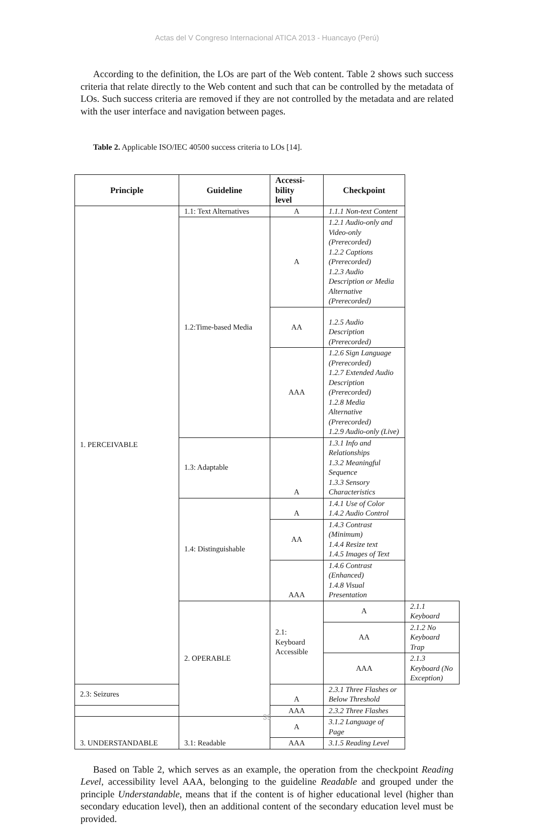Actas del V Congreso Internacional ATICA 2013 - Huancayo (Perú)
According to the definition, the LOs are part of the Web content. Table 2 shows such success criteria that relate directly to the Web content and such that can be controlled by the metadata of LOs. Such success criteria are removed if they are not controlled by the metadata and are related with the user interface and navigation between pages.
Table 2. Applicable ISO/IEC 40500 success criteria to LOs [14].
| Principle | Guideline | Accessi- bility level | Checkpoint | |
| --- | --- | --- | --- | --- |
| 1. PERCEIVABLE | 1.1: Text Alternatives | A | 1.1.1 Non-text Content | |
| | 1.2:Time-based Media | A | 1.2.1 Audio-only and Video-only (Prerecorded) 1.2.2 Captions (Prerecorded) 1.2.3 Audio Description or Media Alternative (Prerecorded) | |
| | | AA | 1.2.5 Audio Description (Prerecorded) | |
| | | AAA | 1.2.6 Sign Language (Prerecorded) 1.2.7 Extended Audio Description (Prerecorded) 1.2.8 Media Alternative (Prerecorded) 1.2.9 Audio-only (Live) | |
| | 1.3: Adaptable | A | 1.3.1 Info and Relationships 1.3.2 Meaningful Sequence 1.3.3 Sensory Characteristics | |
| | 1.4: Distinguishable | A | 1.4.1 Use of Color 1.4.2 Audio Control | |
| | | AA | 1.4.3 Contrast (Minimum) 1.4.4 Resize text 1.4.5 Images of Text | |
| | | AAA | 1.4.6 Contrast (Enhanced) 1.4.8 Visual Presentation | |
| | 2. OPERABLE | 2.1: Keyboard Accessible | A | 2.1.1 Keyboard |
| | | | AA | 2.1.2 No Keyboard Trap |
| | | | AAA | 2.1.3 Keyboard (No Exception) |
| 2.3: Seizures | | A | 2.3.1 Three Flashes or Below Threshold | |
| | | AAA | 2.3.2 Three Flashes | |
| 3. UNDERSTANDABLE | 3.1: Readable | A | 3.1.2 Language of Page | |
| | | AAA | 3.1.5 Reading Level | |
Based on Table 2, which serves as an example, the operation from the checkpoint Reading Level, accessibility level AAA, belonging to the guideline Readable and grouped under the principle Understandable, means that if the content is of higher educational level (higher than secondary education level), then an additional content of the secondary education level must be provided.
39